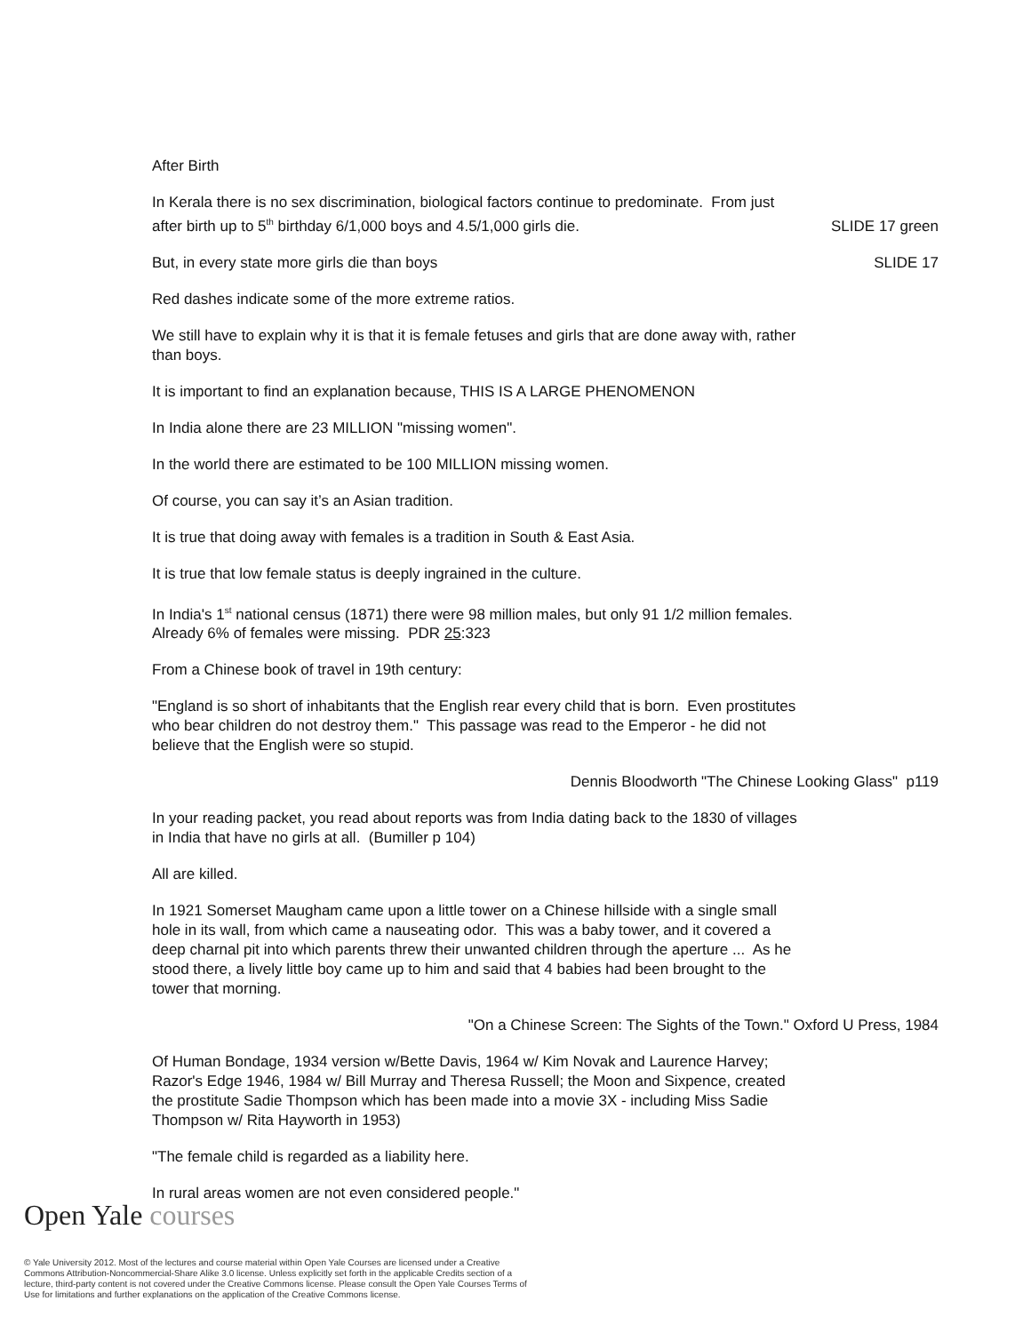After Birth
In Kerala there is no sex discrimination, biological factors continue to predominate. From just
after birth up to 5<sup>th</sup> birthday 6/1,000 boys and 4.5/1,000 girls die. SLIDE 17 green
But, in every state more girls die than boys SLIDE 17
Red dashes indicate some of the more extreme ratios.
We still have to explain why it is that it is female fetuses and girls that are done away with, rather
than boys.
It is important to find an explanation because, THIS IS A LARGE PHENOMENON
In India alone there are 23 MILLION "missing women".
In the world there are estimated to be 100 MILLION missing women.
Of course, you can say it’s an Asian tradition.
It is true that doing away with females is a tradition in South & East Asia.
It is true that low female status is deeply ingrained in the culture.
In India's 1<sup>st</sup> national census (1871) there were 98 million males, but only 91 1/2 million females.
Already 6% of females were missing. PDR 25:323
From a Chinese book of travel in 19th century:
"England is so short of inhabitants that the English rear every child that is born. Even prostitutes
who bear children do not destroy them." This passage was read to the Emperor - he did not
believe that the English were so stupid.
Dennis Bloodworth "The Chinese Looking Glass" p119
In your reading packet, you read about reports was from India dating back to the 1830 of villages
in India that have no girls at all. (Bumiller p 104)
All are killed.
In 1921 Somerset Maugham came upon a little tower on a Chinese hillside with a single small
hole in its wall, from which came a nauseating odor. This was a baby tower, and it covered a
deep charnal pit into which parents threw their unwanted children through the aperture ... As he
stood there, a lively little boy came up to him and said that 4 babies had been brought to the
tower that morning.
"On a Chinese Screen: The Sights of the Town." Oxford U Press, 1984
Of Human Bondage, 1934 version w/Bette Davis, 1964 w/ Kim Novak and Laurence Harvey;
Razor's Edge 1946, 1984 w/ Bill Murray and Theresa Russell; the Moon and Sixpence, created
the prostitute Sadie Thompson which has been made into a movie 3X - including Miss Sadie
Thompson w/ Rita Hayworth in 1953)
"The female child is regarded as a liability here.
In rural areas women are not even considered people."
Open Yale courses
© Yale University 2012. Most of the lectures and course material within Open Yale Courses are licensed under a Creative Commons Attribution-Noncommercial-Share Alike 3.0 license. Unless explicitly set forth in the applicable Credits section of a lecture, third-party content is not covered under the Creative Commons license. Please consult the Open Yale Courses Terms of Use for limitations and further explanations on the application of the Creative Commons license.